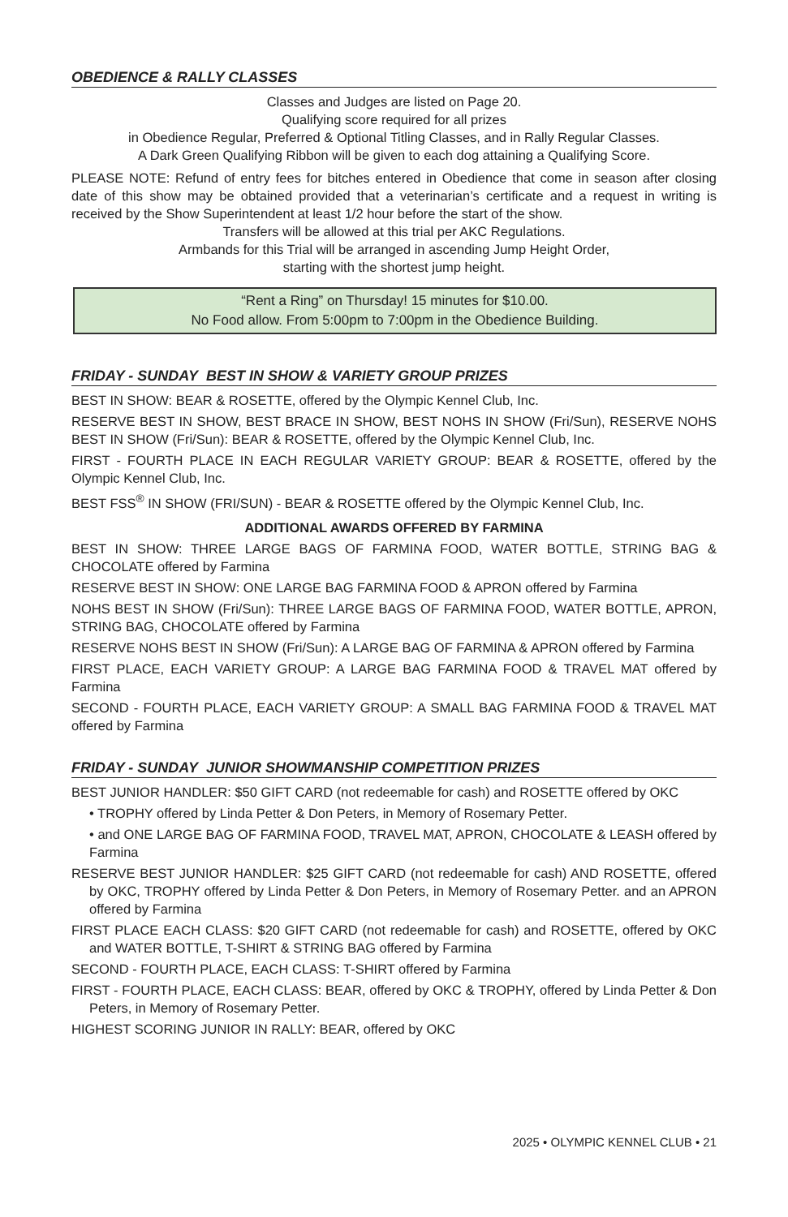OBEDIENCE & RALLY CLASSES
Classes and Judges are listed on Page 20.
Qualifying score required for all prizes
in Obedience Regular, Preferred & Optional Titling Classes, and in Rally Regular Classes.
A Dark Green Qualifying Ribbon will be given to each dog attaining a Qualifying Score.
PLEASE NOTE: Refund of entry fees for bitches entered in Obedience that come in season after closing date of this show may be obtained provided that a veterinarian’s certificate and a request in writing is received by the Show Superintendent at least 1/2 hour before the start of the show.
Transfers will be allowed at this trial per AKC Regulations.
Armbands for this Trial will be arranged in ascending Jump Height Order,
starting with the shortest jump height.
“Rent a Ring” on Thursday! 15 minutes for $10.00.
No Food allow. From 5:00pm to 7:00pm in the Obedience Building.
FRIDAY - SUNDAY BEST IN SHOW & VARIETY GROUP PRIZES
BEST IN SHOW: BEAR & ROSETTE, offered by the Olympic Kennel Club, Inc.
RESERVE BEST IN SHOW, BEST BRACE IN SHOW, BEST NOHS IN SHOW (Fri/Sun), RESERVE NOHS BEST IN SHOW (Fri/Sun): BEAR & ROSETTE, offered by the Olympic Kennel Club, Inc.
FIRST - FOURTH PLACE IN EACH REGULAR VARIETY GROUP: BEAR & ROSETTE, offered by the Olympic Kennel Club, Inc.
BEST FSS<sup>®</sup> IN SHOW (FRI/SUN) - BEAR & ROSETTE offered by the Olympic Kennel Club, Inc.
ADDITIONAL AWARDS OFFERED BY FARMINA
BEST IN SHOW: THREE LARGE BAGS OF FARMINA FOOD, WATER BOTTLE, STRING BAG & CHOCOLATE offered by Farmina
RESERVE BEST IN SHOW: ONE LARGE BAG FARMINA FOOD & APRON offered by Farmina
NOHS BEST IN SHOW (Fri/Sun): THREE LARGE BAGS OF FARMINA FOOD, WATER BOTTLE, APRON, STRING BAG, CHOCOLATE offered by Farmina
RESERVE NOHS BEST IN SHOW (Fri/Sun): A LARGE BAG OF FARMINA & APRON offered by Farmina
FIRST PLACE, EACH VARIETY GROUP: A LARGE BAG FARMINA FOOD & TRAVEL MAT offered by Farmina
SECOND - FOURTH PLACE, EACH VARIETY GROUP: A SMALL BAG FARMINA FOOD & TRAVEL MAT offered by Farmina
FRIDAY - SUNDAY JUNIOR SHOWMANSHIP COMPETITION PRIZES
BEST JUNIOR HANDLER: $50 GIFT CARD (not redeemable for cash) and ROSETTE offered by OKC
• TROPHY offered by Linda Petter & Don Peters, in Memory of Rosemary Petter.
• and ONE LARGE BAG OF FARMINA FOOD, TRAVEL MAT, APRON, CHOCOLATE & LEASH offered by Farmina
RESERVE BEST JUNIOR HANDLER: $25 GIFT CARD (not redeemable for cash) AND ROSETTE, offered by OKC, TROPHY offered by Linda Petter & Don Peters, in Memory of Rosemary Petter. and an APRON offered by Farmina
FIRST PLACE EACH CLASS: $20 GIFT CARD (not redeemable for cash) and ROSETTE, offered by OKC and WATER BOTTLE, T-SHIRT & STRING BAG offered by Farmina
SECOND - FOURTH PLACE, EACH CLASS: T-SHIRT offered by Farmina
FIRST - FOURTH PLACE, EACH CLASS: BEAR, offered by OKC & TROPHY, offered by Linda Petter & Don Peters, in Memory of Rosemary Petter.
HIGHEST SCORING JUNIOR IN RALLY: BEAR, offered by OKC
2025 • OLYMPIC KENNEL CLUB • 21